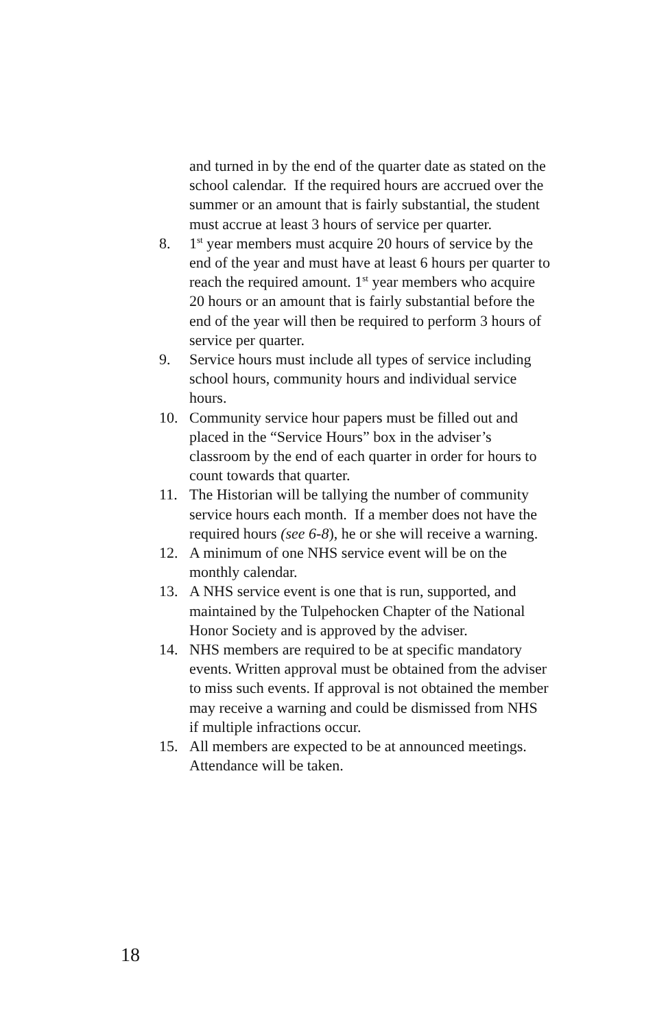and turned in by the end of the quarter date as stated on the school calendar. If the required hours are accrued over the summer or an amount that is fairly substantial, the student must accrue at least 3 hours of service per quarter.
8. 1<sup>st</sup> year members must acquire 20 hours of service by the end of the year and must have at least 6 hours per quarter to reach the required amount. 1<sup>st</sup> year members who acquire 20 hours or an amount that is fairly substantial before the end of the year will then be required to perform 3 hours of service per quarter.
9. Service hours must include all types of service including school hours, community hours and individual service hours.
10. Community service hour papers must be filled out and placed in the “Service Hours” box in the adviser’s classroom by the end of each quarter in order for hours to count towards that quarter.
11. The Historian will be tallying the number of community service hours each month. If a member does not have the required hours (see 6-8), he or she will receive a warning.
12. A minimum of one NHS service event will be on the monthly calendar.
13. A NHS service event is one that is run, supported, and maintained by the Tulpehocken Chapter of the National Honor Society and is approved by the adviser.
14. NHS members are required to be at specific mandatory events. Written approval must be obtained from the adviser to miss such events. If approval is not obtained the member may receive a warning and could be dismissed from NHS if multiple infractions occur.
15. All members are expected to be at announced meetings. Attendance will be taken.
18